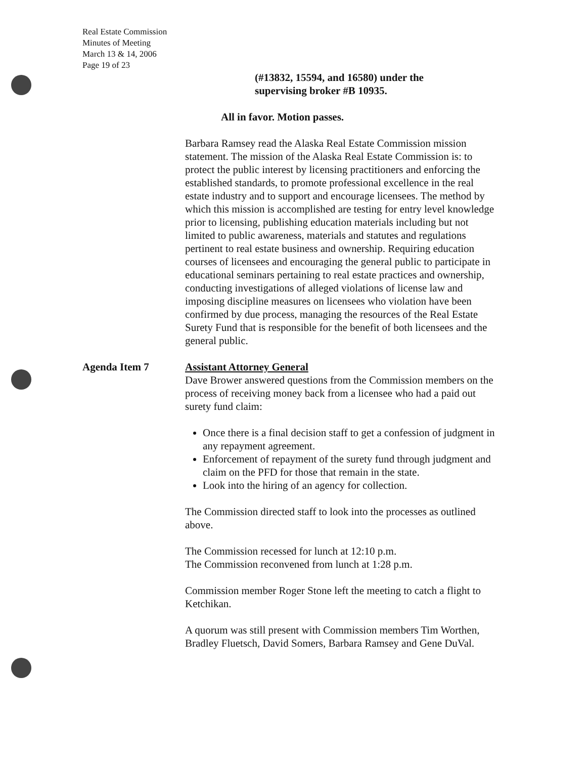Real Estate Commission
Minutes of Meeting
March 13 & 14, 2006
Page 19 of 23
(#13832, 15594, and 16580) under the
supervising broker #B 10935.
All in favor. Motion passes.
Barbara Ramsey read the Alaska Real Estate Commission mission statement. The mission of the Alaska Real Estate Commission is: to protect the public interest by licensing practitioners and enforcing the established standards, to promote professional excellence in the real estate industry and to support and encourage licensees. The method by which this mission is accomplished are testing for entry level knowledge prior to licensing, publishing education materials including but not limited to public awareness, materials and statutes and regulations pertinent to real estate business and ownership. Requiring education courses of licensees and encouraging the general public to participate in educational seminars pertaining to real estate practices and ownership, conducting investigations of alleged violations of license law and imposing discipline measures on licensees who violation have been confirmed by due process, managing the resources of the Real Estate Surety Fund that is responsible for the benefit of both licensees and the general public.
Agenda Item 7 Assistant Attorney General
Dave Brower answered questions from the Commission members on the process of receiving money back from a licensee who had a paid out surety fund claim:
Once there is a final decision staff to get a confession of judgment in any repayment agreement.
Enforcement of repayment of the surety fund through judgment and claim on the PFD for those that remain in the state.
Look into the hiring of an agency for collection.
The Commission directed staff to look into the processes as outlined above.
The Commission recessed for lunch at 12:10 p.m.
The Commission reconvened from lunch at 1:28 p.m.
Commission member Roger Stone left the meeting to catch a flight to Ketchikan.
A quorum was still present with Commission members Tim Worthen, Bradley Fluetsch, David Somers, Barbara Ramsey and Gene DuVal.